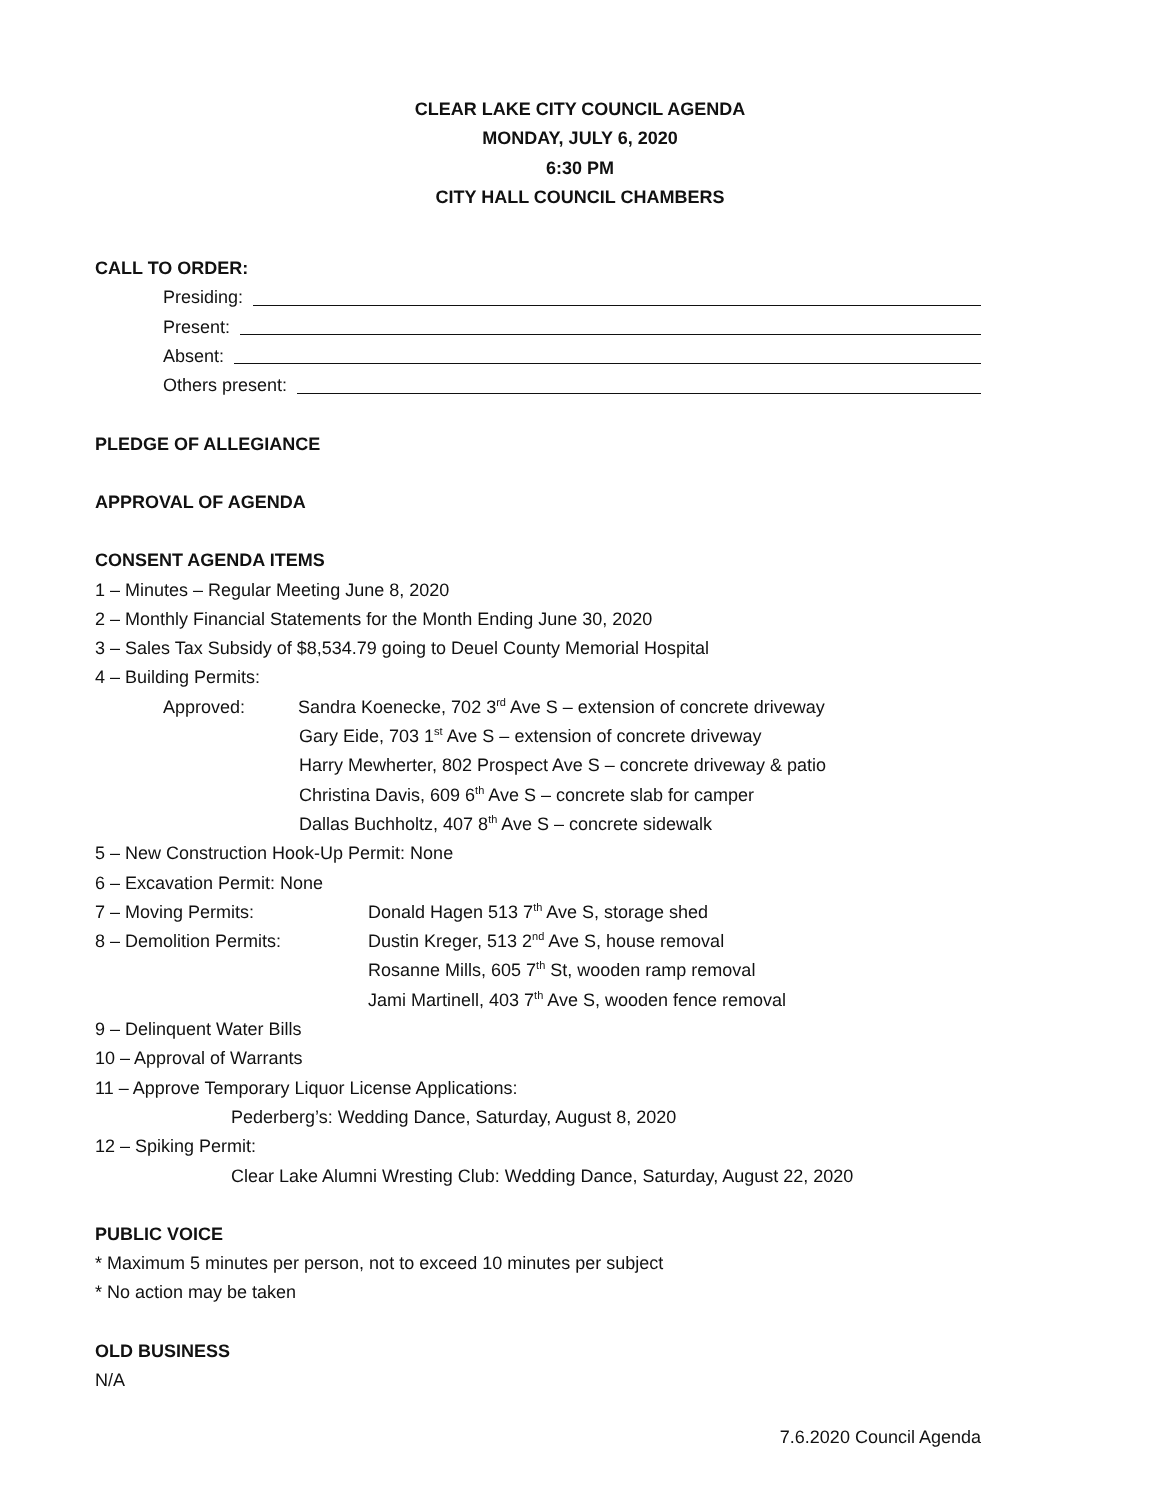CLEAR LAKE CITY COUNCIL AGENDA
MONDAY, JULY 6, 2020
6:30 PM
CITY HALL COUNCIL CHAMBERS
CALL TO ORDER:
Presiding:
Present:
Absent:
Others present:
PLEDGE OF ALLEGIANCE
APPROVAL OF AGENDA
CONSENT AGENDA ITEMS
1 – Minutes – Regular Meeting June 8, 2020
2 – Monthly Financial Statements for the Month Ending June 30, 2020
3 – Sales Tax Subsidy of $8,534.79 going to Deuel County Memorial Hospital
4 – Building Permits:
Approved: Sandra Koenecke, 702 3<sup>rd</sup> Ave S – extension of concrete driveway
Gary Eide, 703 1<sup>st</sup> Ave S – extension of concrete driveway
Harry Mewherter, 802 Prospect Ave S – concrete driveway & patio
Christina Davis, 609 6<sup>th</sup> Ave S – concrete slab for camper
Dallas Buchholtz, 407 8<sup>th</sup> Ave S – concrete sidewalk
5 – New Construction Hook-Up Permit: None
6 – Excavation Permit: None
7 – Moving Permits: Donald Hagen 513 7<sup>th</sup> Ave S, storage shed
8 – Demolition Permits: Dustin Kreger, 513 2<sup>nd</sup> Ave S, house removal
Rosanne Mills, 605 7<sup>th</sup> St, wooden ramp removal
Jami Martinell, 403 7<sup>th</sup> Ave S, wooden fence removal
9 – Delinquent Water Bills
10 – Approval of Warrants
11 – Approve Temporary Liquor License Applications:
Pederberg’s: Wedding Dance, Saturday, August 8, 2020
12 – Spiking Permit:
Clear Lake Alumni Wresting Club: Wedding Dance, Saturday, August 22, 2020
PUBLIC VOICE
* Maximum 5 minutes per person, not to exceed 10 minutes per subject
* No action may be taken
OLD BUSINESS
N/A
7.6.2020 Council Agenda